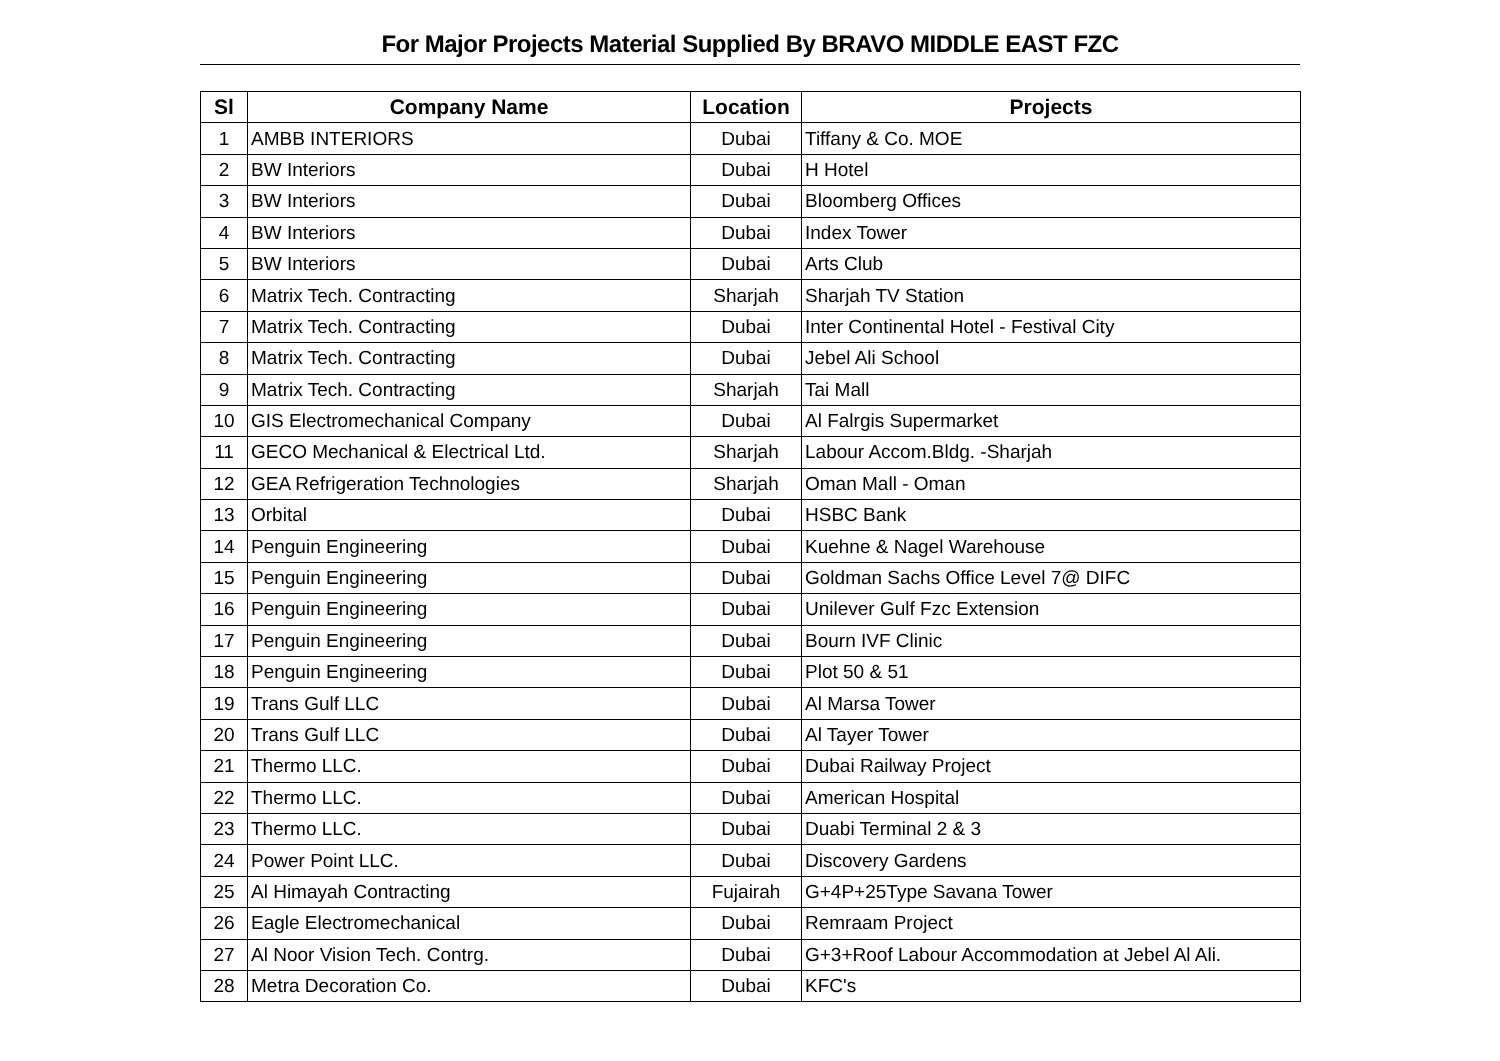For Major Projects Material Supplied By BRAVO MIDDLE EAST FZC
| Sl | Company Name | Location | Projects |
| --- | --- | --- | --- |
| 1 | AMBB INTERIORS | Dubai | Tiffany & Co. MOE |
| 2 | BW Interiors | Dubai | H Hotel |
| 3 | BW Interiors | Dubai | Bloomberg Offices |
| 4 | BW Interiors | Dubai | Index Tower |
| 5 | BW Interiors | Dubai | Arts Club |
| 6 | Matrix Tech. Contracting | Sharjah | Sharjah TV Station |
| 7 | Matrix Tech. Contracting | Dubai | Inter Continental Hotel - Festival City |
| 8 | Matrix Tech. Contracting | Dubai | Jebel Ali School |
| 9 | Matrix Tech. Contracting | Sharjah | Tai Mall |
| 10 | GIS Electromechanical Company | Dubai | Al Falrgis Supermarket |
| 11 | GECO Mechanical & Electrical Ltd. | Sharjah | Labour Accom.Bldg. -Sharjah |
| 12 | GEA Refrigeration Technologies | Sharjah | Oman Mall - Oman |
| 13 | Orbital | Dubai | HSBC Bank |
| 14 | Penguin Engineering | Dubai | Kuehne & Nagel Warehouse |
| 15 | Penguin Engineering | Dubai | Goldman Sachs Office Level 7@ DIFC |
| 16 | Penguin Engineering | Dubai | Unilever Gulf Fzc Extension |
| 17 | Penguin Engineering | Dubai | Bourn IVF Clinic |
| 18 | Penguin Engineering | Dubai | Plot 50 & 51 |
| 19 | Trans Gulf LLC | Dubai | Al Marsa Tower |
| 20 | Trans Gulf LLC | Dubai | Al Tayer Tower |
| 21 | Thermo LLC. | Dubai | Dubai Railway Project |
| 22 | Thermo LLC. | Dubai | American Hospital |
| 23 | Thermo LLC. | Dubai | Duabi Terminal 2 & 3 |
| 24 | Power Point LLC. | Dubai | Discovery Gardens |
| 25 | Al Himayah Contracting | Fujairah | G+4P+25Type Savana Tower |
| 26 | Eagle Electromechanical | Dubai | Remraam Project |
| 27 | Al Noor Vision Tech. Contrg. | Dubai | G+3+Roof Labour Accommodation at Jebel Al Ali. |
| 28 | Metra Decoration Co. | Dubai | KFC's |